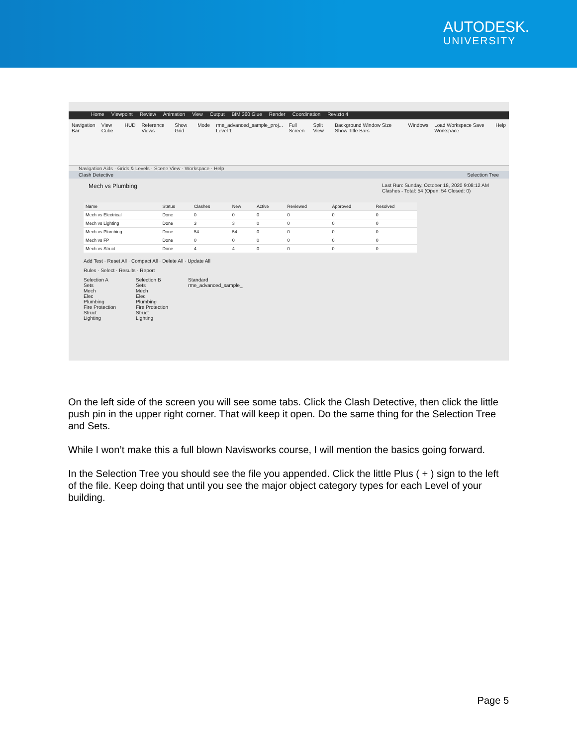AUTODESK.
UNIVERSITY
Home Viewpoint Review Animation View Output BIM 360 Glue Render Coordination Revizto 4
Navigation Bar View Cube HUD Reference Views Show Grid Mode rme_advanced_sample_proj... Level 1 Full Screen Split View Background Window Size Show Title Bars Windows Load Workspace Save Workspace Help
Navigation Aids · Grids & Levels · Scene View · Workspace · Help
Clash Detective Selection Tree
Mech vs Plumbing Last Run: Sunday, October 18, 2020 9:08:12 AM
Clashes - Total: 54 (Open: 54 Closed: 0)
| Name | Status | Clashes | New | Active | Reviewed | Approved | Resolved |
| --- | --- | --- | --- | --- | --- | --- | --- |
| Mech vs Electrical | Done | 0 | 0 | 0 | 0 | 0 | 0 |
| Mech vs Lighting | Done | 3 | 3 | 0 | 0 | 0 | 0 |
| Mech vs Plumbing | Done | 54 | 54 | 0 | 0 | 0 | 0 |
| Mech vs FP | Done | 0 | 0 | 0 | 0 | 0 | 0 |
| Mech vs Struct | Done | 4 | 4 | 0 | 0 | 0 | 0 |
Add Test · Reset All · Compact All · Delete All · Update All
Rules · Select · Results · Report
Selection A
Sets
Mech
Elec
Plumbing
Fire Protection
Struct
Lighting
Selection B
Sets
Mech
Elec
Plumbing
Fire Protection
Struct
Lighting
Standard
rme_advanced_sample_
On the left side of the screen you will see some tabs. Click the Clash Detective, then click the little push pin in the upper right corner. That will keep it open. Do the same thing for the Selection Tree and Sets.
While I won’t make this a full blown Navisworks course, I will mention the basics going forward.
In the Selection Tree you should see the file you appended. Click the little Plus ( + ) sign to the left of the file. Keep doing that until you see the major object category types for each Level of your building.
Page 5